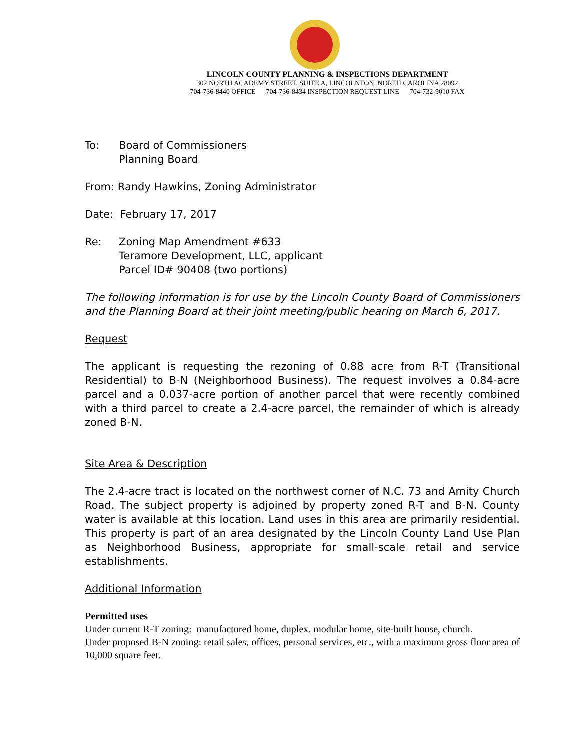LINCOLN COUNTY PLANNING & INSPECTIONS DEPARTMENT
302 NORTH ACADEMY STREET, SUITE A, LINCOLNTON, NORTH CAROLINA 28092
704-736-8440 OFFICE 704-736-8434 INSPECTION REQUEST LINE 704-732-9010 FAX
To: Board of Commissioners
Planning Board
From: Randy Hawkins, Zoning Administrator
Date: February 17, 2017
Re: Zoning Map Amendment #633
Teramore Development, LLC, applicant
Parcel ID# 90408 (two portions)
The following information is for use by the Lincoln County Board of Commissioners and the Planning Board at their joint meeting/public hearing on March 6, 2017.
Request
The applicant is requesting the rezoning of 0.88 acre from R-T (Transitional Residential) to B-N (Neighborhood Business). The request involves a 0.84-acre parcel and a 0.037-acre portion of another parcel that were recently combined with a third parcel to create a 2.4-acre parcel, the remainder of which is already zoned B-N.
Site Area & Description
The 2.4-acre tract is located on the northwest corner of N.C. 73 and Amity Church Road. The subject property is adjoined by property zoned R-T and B-N. County water is available at this location. Land uses in this area are primarily residential. This property is part of an area designated by the Lincoln County Land Use Plan as Neighborhood Business, appropriate for small-scale retail and service establishments.
Additional Information
Permitted uses
Under current R-T zoning: manufactured home, duplex, modular home, site-built house, church.
Under proposed B-N zoning: retail sales, offices, personal services, etc., with a maximum gross floor area of 10,000 square feet.